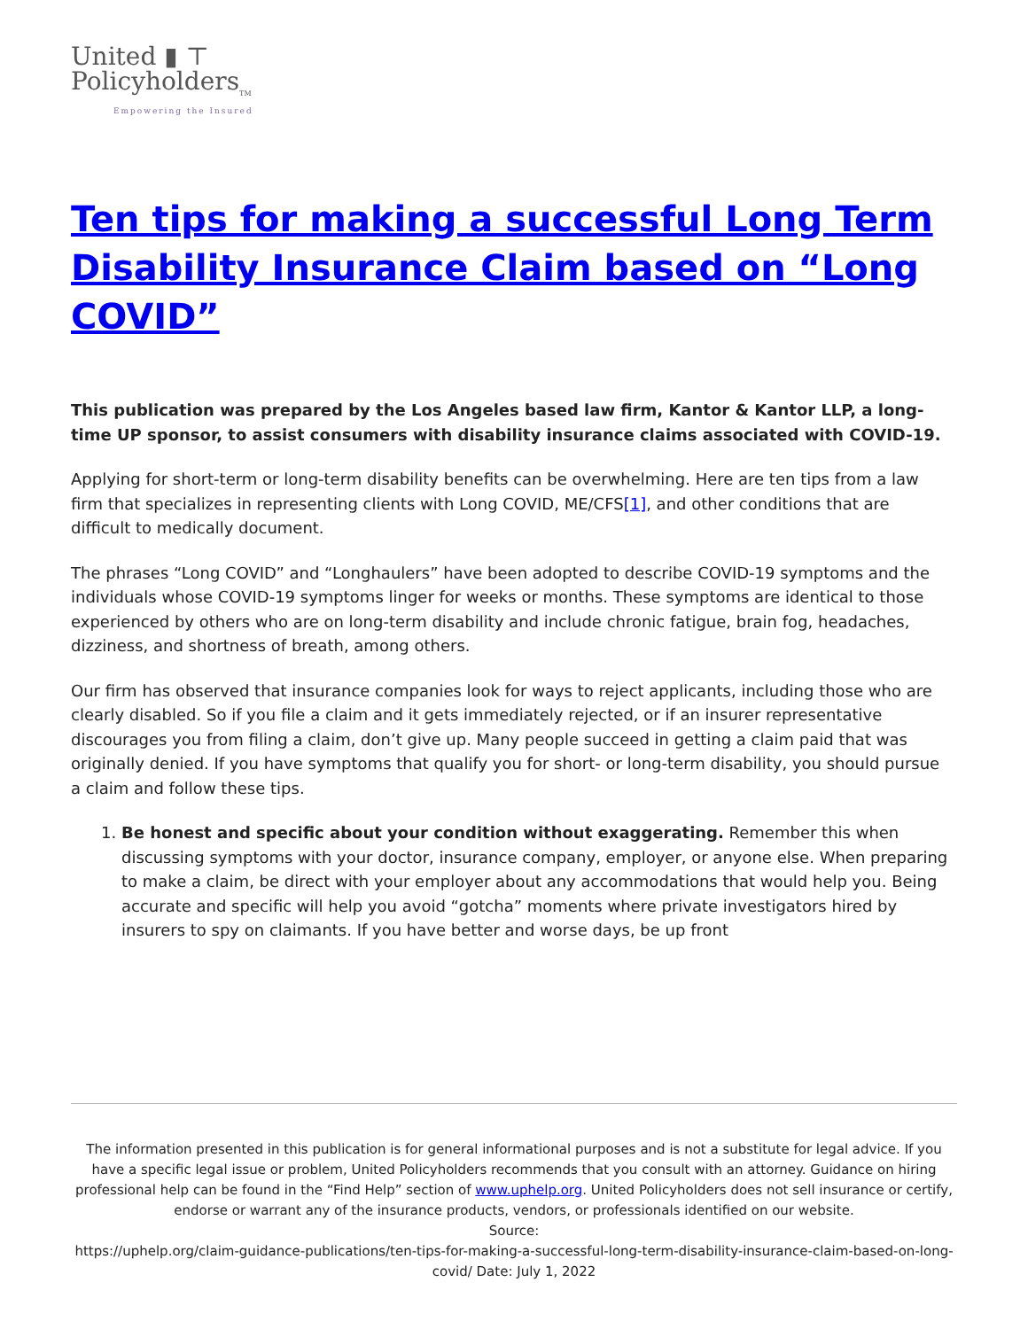United ▮ ⊤
Policyholders<sub>TM</sub>
Empowering the Insured
Ten tips for making a successful Long Term Disability Insurance Claim based on “Long COVID”
This publication was prepared by the Los Angeles based law firm, Kantor & Kantor LLP, a long-time UP sponsor, to assist consumers with disability insurance claims associated with COVID-19.
Applying for short-term or long-term disability benefits can be overwhelming. Here are ten tips from a law firm that specializes in representing clients with Long COVID, ME/CFS[1], and other conditions that are difficult to medically document.
The phrases “Long COVID” and “Longhaulers” have been adopted to describe COVID-19 symptoms and the individuals whose COVID-19 symptoms linger for weeks or months. These symptoms are identical to those experienced by others who are on long-term disability and include chronic fatigue, brain fog, headaches, dizziness, and shortness of breath, among others.
Our firm has observed that insurance companies look for ways to reject applicants, including those who are clearly disabled. So if you file a claim and it gets immediately rejected, or if an insurer representative discourages you from filing a claim, don’t give up. Many people succeed in getting a claim paid that was originally denied. If you have symptoms that qualify you for short- or long-term disability, you should pursue a claim and follow these tips.
1. Be honest and specific about your condition without exaggerating. Remember this when discussing symptoms with your doctor, insurance company, employer, or anyone else. When preparing to make a claim, be direct with your employer about any accommodations that would help you. Being accurate and specific will help you avoid “gotcha” moments where private investigators hired by insurers to spy on claimants. If you have better and worse days, be up front
The information presented in this publication is for general informational purposes and is not a substitute for legal advice. If you have a specific legal issue or problem, United Policyholders recommends that you consult with an attorney. Guidance on hiring professional help can be found in the “Find Help” section of www.uphelp.org. United Policyholders does not sell insurance or certify, endorse or warrant any of the insurance products, vendors, or professionals identified on our website.
Source:
https://uphelp.org/claim-guidance-publications/ten-tips-for-making-a-successful-long-term-disability-insurance-claim-based-on-long-covid/ Date: July 1, 2022